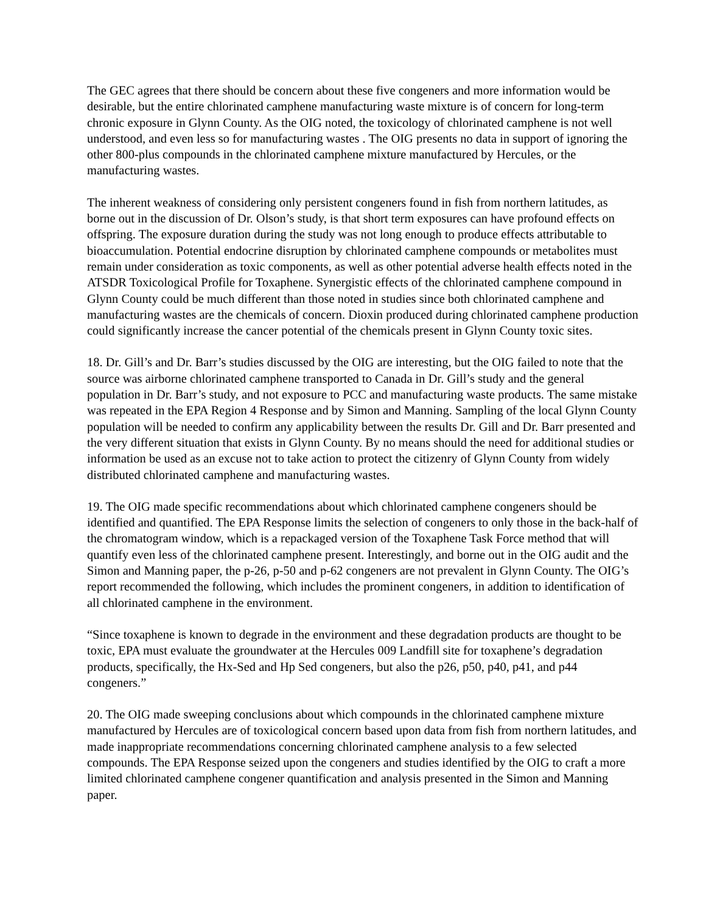The GEC agrees that there should be concern about these five congeners and more information would be desirable, but the entire chlorinated camphene manufacturing waste mixture is of concern for long-term chronic exposure in Glynn County. As the OIG noted, the toxicology of chlorinated camphene is not well understood, and even less so for manufacturing wastes . The OIG presents no data in support of ignoring the other 800-plus compounds in the chlorinated camphene mixture manufactured by Hercules, or the manufacturing wastes.
The inherent weakness of considering only persistent congeners found in fish from northern latitudes, as borne out in the discussion of Dr. Olson’s study, is that short term exposures can have profound effects on offspring. The exposure duration during the study was not long enough to produce effects attributable to bioaccumulation. Potential endocrine disruption by chlorinated camphene compounds or metabolites must remain under consideration as toxic components, as well as other potential adverse health effects noted in the ATSDR Toxicological Profile for Toxaphene. Synergistic effects of the chlorinated camphene compound in Glynn County could be much different than those noted in studies since both chlorinated camphene and manufacturing wastes are the chemicals of concern. Dioxin produced during chlorinated camphene production could significantly increase the cancer potential of the chemicals present in Glynn County toxic sites.
18. Dr. Gill’s and Dr. Barr’s studies discussed by the OIG are interesting, but the OIG failed to note that the source was airborne chlorinated camphene transported to Canada in Dr. Gill’s study and the general population in Dr. Barr’s study, and not exposure to PCC and manufacturing waste products. The same mistake was repeated in the EPA Region 4 Response and by Simon and Manning. Sampling of the local Glynn County population will be needed to confirm any applicability between the results Dr. Gill and Dr. Barr presented and the very different situation that exists in Glynn County. By no means should the need for additional studies or information be used as an excuse not to take action to protect the citizenry of Glynn County from widely distributed chlorinated camphene and manufacturing wastes.
19. The OIG made specific recommendations about which chlorinated camphene congeners should be identified and quantified. The EPA Response limits the selection of congeners to only those in the back-half of the chromatogram window, which is a repackaged version of the Toxaphene Task Force method that will quantify even less of the chlorinated camphene present. Interestingly, and borne out in the OIG audit and the Simon and Manning paper, the p-26, p-50 and p-62 congeners are not prevalent in Glynn County. The OIG’s report recommended the following, which includes the prominent congeners, in addition to identification of all chlorinated camphene in the environment.
“Since toxaphene is known to degrade in the environment and these degradation products are thought to be toxic, EPA must evaluate the groundwater at the Hercules 009 Landfill site for toxaphene’s degradation products, specifically, the Hx-Sed and Hp Sed congeners, but also the p26, p50, p40, p41, and p44 congeners.”
20. The OIG made sweeping conclusions about which compounds in the chlorinated camphene mixture manufactured by Hercules are of toxicological concern based upon data from fish from northern latitudes, and made inappropriate recommendations concerning chlorinated camphene analysis to a few selected compounds. The EPA Response seized upon the congeners and studies identified by the OIG to craft a more limited chlorinated camphene congener quantification and analysis presented in the Simon and Manning paper.